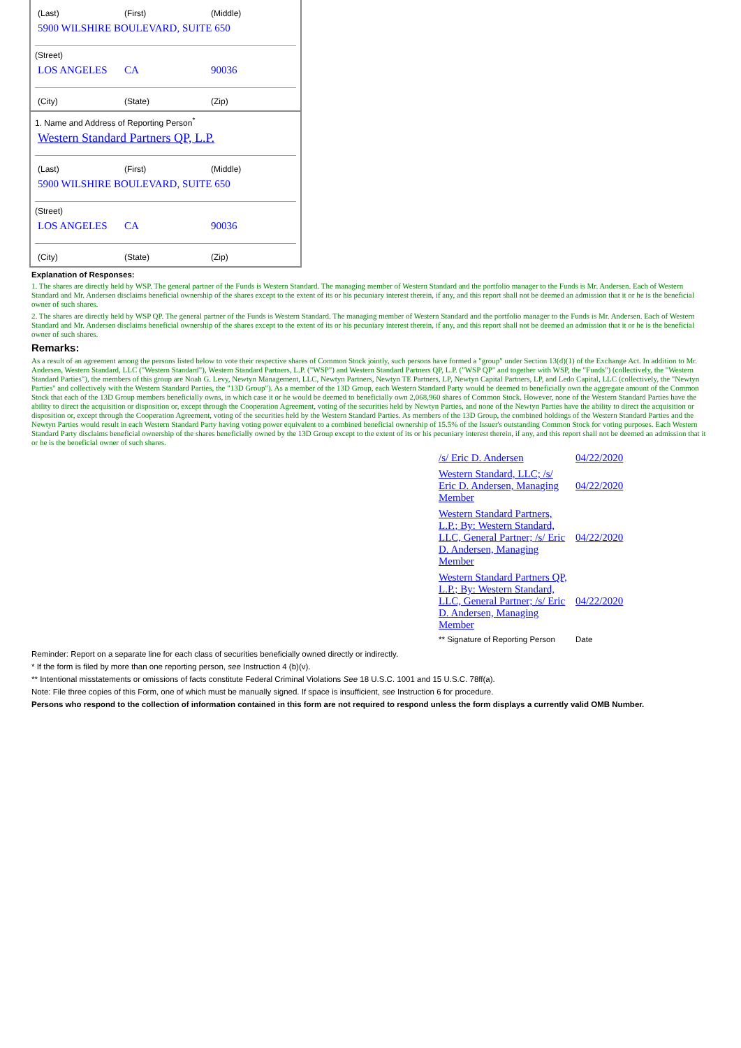(Last) (First) (Middle)
5900 WILSHIRE BOULEVARD, SUITE 650
(Street)
LOS ANGELES CA 90036
(City) (State) (Zip)
1. Name and Address of Reporting Person<sup>*</sup>
Western Standard Partners QP, L.P.
(Last) (First) (Middle)
5900 WILSHIRE BOULEVARD, SUITE 650
(Street)
LOS ANGELES CA 90036
(City) (State) (Zip)
Explanation of Responses:
1. The shares are directly held by WSP. The general partner of the Funds is Western Standard. The managing member of Western Standard and the portfolio manager to the Funds is Mr. Andersen. Each of Western Standard and Mr. Andersen disclaims beneficial ownership of the shares except to the extent of its or his pecuniary interest therein, if any, and this report shall not be deemed an admission that it or he is the beneficial owner of such shares.
2. The shares are directly held by WSP QP. The general partner of the Funds is Western Standard. The managing member of Western Standard and the portfolio manager to the Funds is Mr. Andersen. Each of Western Standard and Mr. Andersen disclaims beneficial ownership of the shares except to the extent of its or his pecuniary interest therein, if any, and this report shall not be deemed an admission that it or he is the beneficial owner of such shares.
Remarks:
As a result of an agreement among the persons listed below to vote their respective shares of Common Stock jointly, such persons have formed a "group" under Section 13(d)(1) of the Exchange Act. In addition to Mr. Andersen, Western Standard, LLC ("Western Standard"), Western Standard Partners, L.P. ("WSP") and Western Standard Partners QP, L.P. ("WSP QP" and together with WSP, the "Funds") (collectively, the "Western Standard Parties"), the members of this group are Noah G. Levy, Newtyn Management, LLC, Newtyn Partners, Newtyn TE Partners, LP, Newtyn Capital Partners, LP, and Ledo Capital, LLC (collectively, the "Newtyn Parties" and collectively with the Western Standard Parties, the "13D Group"). As a member of the 13D Group, each Western Standard Party would be deemed to beneficially own the aggregate amount of the Common Stock that each of the 13D Group members beneficially owns, in which case it or he would be deemed to beneficially own 2,068,960 shares of Common Stock. However, none of the Western Standard Parties have the ability to direct the acquisition or disposition or, except through the Cooperation Agreement, voting of the securities held by Newtyn Parties, and none of the Newtyn Parties have the ability to direct the acquisition or disposition or, except through the Cooperation Agreement, voting of the securities held by the Western Standard Parties. As members of the 13D Group, the combined holdings of the Western Standard Parties and the Newtyn Parties would result in each Western Standard Party having voting power equivalent to a combined beneficial ownership of 15.5% of the Issuer's outstanding Common Stock for voting purposes. Each Western Standard Party disclaims beneficial ownership of the shares beneficially owned by the 13D Group except to the extent of its or his pecuniary interest therein, if any, and this report shall not be deemed an admission that it or he is the beneficial owner of such shares.
| /s/ Eric D. Andersen | 04/22/2020 |
| Western Standard, LLC; /s/ Eric D. Andersen, Managing Member | 04/22/2020 |
| Western Standard Partners, L.P.; By: Western Standard, LLC, General Partner; /s/ Eric D. Andersen, Managing Member | 04/22/2020 |
| Western Standard Partners QP, L.P.; By: Western Standard, LLC, General Partner; /s/ Eric D. Andersen, Managing Member | 04/22/2020 |
| ** Signature of Reporting Person | Date |
Reminder: Report on a separate line for each class of securities beneficially owned directly or indirectly.
* If the form is filed by more than one reporting person, see Instruction 4 (b)(v).
** Intentional misstatements or omissions of facts constitute Federal Criminal Violations See 18 U.S.C. 1001 and 15 U.S.C. 78ff(a).
Note: File three copies of this Form, one of which must be manually signed. If space is insufficient, see Instruction 6 for procedure.
Persons who respond to the collection of information contained in this form are not required to respond unless the form displays a currently valid OMB Number.